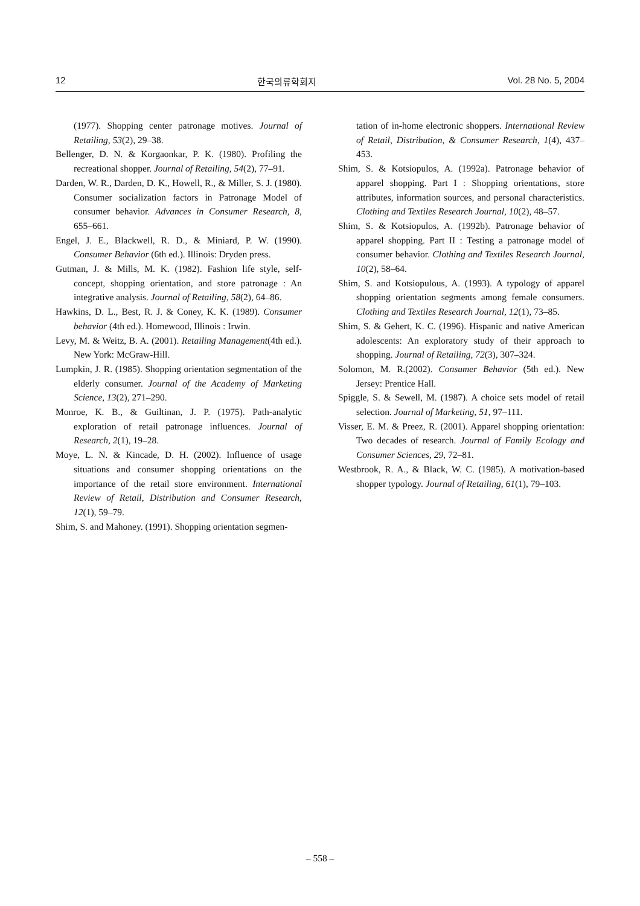12 한국의류학회지 Vol. 28 No. 5, 2004
(1977). Shopping center patronage motives. Journal of Retailing, 53(2), 29–38.
Bellenger, D. N. & Korgaonkar, P. K. (1980). Profiling the recreational shopper. Journal of Retailing, 54(2), 77–91.
Darden, W. R., Darden, D. K., Howell, R., & Miller, S. J. (1980). Consumer socialization factors in Patronage Model of consumer behavior. Advances in Consumer Research, 8, 655–661.
Engel, J. E., Blackwell, R. D., & Miniard, P. W. (1990). Consumer Behavior (6th ed.). Illinois: Dryden press.
Gutman, J. & Mills, M. K. (1982). Fashion life style, self-concept, shopping orientation, and store patronage : An integrative analysis. Journal of Retailing, 58(2), 64–86.
Hawkins, D. L., Best, R. J. & Coney, K. K. (1989). Consumer behavior (4th ed.). Homewood, Illinois : Irwin.
Levy, M. & Weitz, B. A. (2001). Retailing Management(4th ed.). New York: McGraw-Hill.
Lumpkin, J. R. (1985). Shopping orientation segmentation of the elderly consumer. Journal of the Academy of Marketing Science, 13(2), 271–290.
Monroe, K. B., & Guiltinan, J. P. (1975). Path-analytic exploration of retail patronage influences. Journal of Research, 2(1), 19–28.
Moye, L. N. & Kincade, D. H. (2002). Influence of usage situations and consumer shopping orientations on the importance of the retail store environment. International Review of Retail, Distribution and Consumer Research, 12(1), 59–79.
Shim, S. and Mahoney. (1991). Shopping orientation segmen-
tation of in-home electronic shoppers. International Review of Retail, Distribution, & Consumer Research, 1(4), 437–453.
Shim, S. & Kotsiopulos, A. (1992a). Patronage behavior of apparel shopping. Part I : Shopping orientations, store attributes, information sources, and personal characteristics. Clothing and Textiles Research Journal, 10(2), 48–57.
Shim, S. & Kotsiopulos, A. (1992b). Patronage behavior of apparel shopping. Part II : Testing a patronage model of consumer behavior. Clothing and Textiles Research Journal, 10(2), 58–64.
Shim, S. and Kotsiopulous, A. (1993). A typology of apparel shopping orientation segments among female consumers. Clothing and Textiles Research Journal, 12(1), 73–85.
Shim, S. & Gehert, K. C. (1996). Hispanic and native American adolescents: An exploratory study of their approach to shopping. Journal of Retailing, 72(3), 307–324.
Solomon, M. R.(2002). Consumer Behavior (5th ed.). New Jersey: Prentice Hall.
Spiggle, S. & Sewell, M. (1987). A choice sets model of retail selection. Journal of Marketing, 51, 97–111.
Visser, E. M. & Preez, R. (2001). Apparel shopping orientation: Two decades of research. Journal of Family Ecology and Consumer Sciences, 29, 72–81.
Westbrook, R. A., & Black, W. C. (1985). A motivation-based shopper typology. Journal of Retailing, 61(1), 79–103.
– 558 –